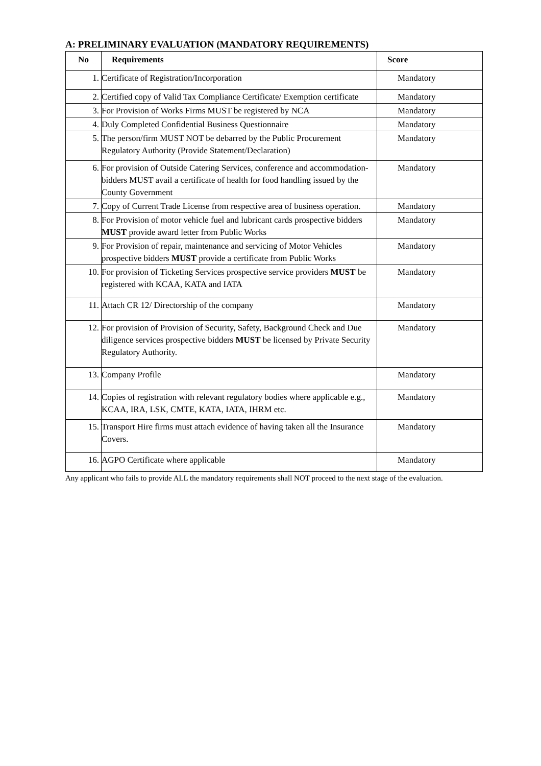A: PRELIMINARY EVALUATION (MANDATORY REQUIREMENTS)
| No | Requirements | Score |
| --- | --- | --- |
| 1. | Certificate of Registration/Incorporation | Mandatory |
| 2. | Certified copy of Valid Tax Compliance Certificate/ Exemption certificate | Mandatory |
| 3. | For Provision of Works Firms MUST be registered by NCA | Mandatory |
| 4. | Duly Completed Confidential Business Questionnaire | Mandatory |
| 5. | The person/firm MUST NOT be debarred by the Public Procurement Regulatory Authority (Provide Statement/Declaration) | Mandatory |
| 6. | For provision of Outside Catering Services, conference and accommodation- bidders MUST avail a certificate of health for food handling issued by the County Government | Mandatory |
| 7. | Copy of Current Trade License from respective area of business operation. | Mandatory |
| 8. | For Provision of motor vehicle fuel and lubricant cards prospective bidders MUST provide award letter from Public Works | Mandatory |
| 9. | For Provision of repair, maintenance and servicing of Motor Vehicles prospective bidders MUST provide a certificate from Public Works | Mandatory |
| 10. | For provision of Ticketing Services prospective service providers MUST be registered with KCAA, KATA and IATA | Mandatory |
| 11. | Attach CR 12/ Directorship of the company | Mandatory |
| 12. | For provision of Provision of Security, Safety, Background Check and Due diligence services prospective bidders MUST be licensed by Private Security Regulatory Authority. | Mandatory |
| 13. | Company Profile | Mandatory |
| 14. | Copies of registration with relevant regulatory bodies where applicable e.g., KCAA, IRA, LSK, CMTE, KATA, IATA, IHRM etc. | Mandatory |
| 15. | Transport Hire firms must attach evidence of having taken all the Insurance Covers. | Mandatory |
| 16. | AGPO Certificate where applicable | Mandatory |
Any applicant who fails to provide ALL the mandatory requirements shall NOT proceed to the next stage of the evaluation.